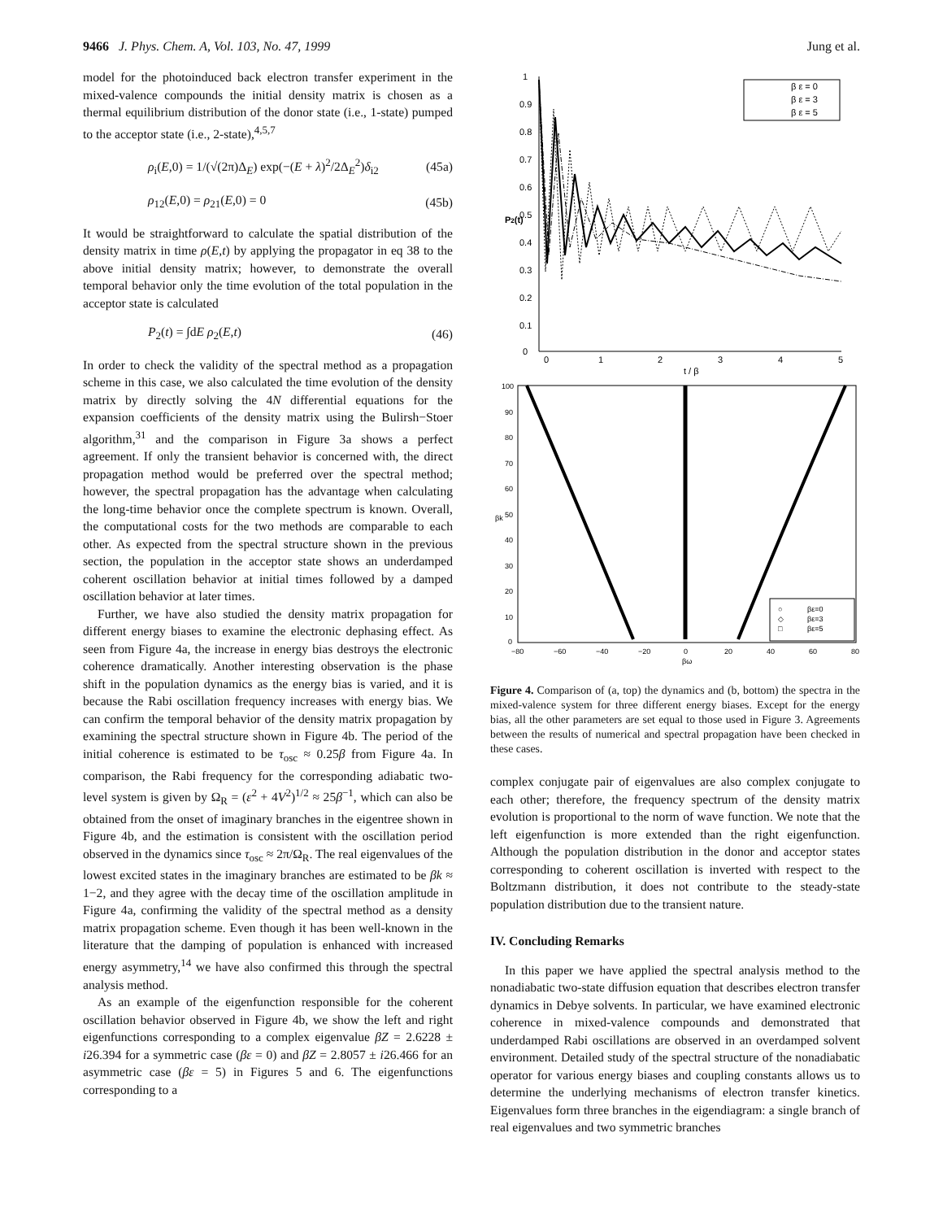9466 J. Phys. Chem. A, Vol. 103, No. 47, 1999 Jung et al.
model for the photoinduced back electron transfer experiment in the mixed-valence compounds the initial density matrix is chosen as a thermal equilibrium distribution of the donor state (i.e., 1-state) pumped to the acceptor state (i.e., 2-state),<sup>4,5,7</sup>
ρ<sub>i</sub>(E,0) = 1/(√(2π)Δ<sub>E</sub>) exp(−(E + λ)<sup>2</sup>/2Δ<sub>E</sub><sup>2</sup>)δ<sub>i2</sub> (45a)
ρ<sub>12</sub>(E,0) = ρ<sub>21</sub>(E,0) = 0 (45b)
It would be straightforward to calculate the spatial distribution of the density matrix in time ρ(E,t) by applying the propagator in eq 38 to the above initial density matrix; however, to demonstrate the overall temporal behavior only the time evolution of the total population in the acceptor state is calculated
P<sub>2</sub>(t) = ∫dE ρ<sub>2</sub>(E,t) (46)
In order to check the validity of the spectral method as a propagation scheme in this case, we also calculated the time evolution of the density matrix by directly solving the 4N differential equations for the expansion coefficients of the density matrix using the Bulirsh−Stoer algorithm,<sup>31</sup> and the comparison in Figure 3a shows a perfect agreement. If only the transient behavior is concerned with, the direct propagation method would be preferred over the spectral method; however, the spectral propagation has the advantage when calculating the long-time behavior once the complete spectrum is known. Overall, the computational costs for the two methods are comparable to each other. As expected from the spectral structure shown in the previous section, the population in the acceptor state shows an underdamped coherent oscillation behavior at initial times followed by a damped oscillation behavior at later times.
Further, we have also studied the density matrix propagation for different energy biases to examine the electronic dephasing effect. As seen from Figure 4a, the increase in energy bias destroys the electronic coherence dramatically. Another interesting observation is the phase shift in the population dynamics as the energy bias is varied, and it is because the Rabi oscillation frequency increases with energy bias. We can confirm the temporal behavior of the density matrix propagation by examining the spectral structure shown in Figure 4b. The period of the initial coherence is estimated to be τ<sub>osc</sub> ≈ 0.25β from Figure 4a. In comparison, the Rabi frequency for the corresponding adiabatic two-level system is given by Ω<sub>R</sub> = (ε<sup>2</sup> + 4V<sup>2</sup>)<sup>1/2</sup> ≈ 25β<sup>−1</sup>, which can also be obtained from the onset of imaginary branches in the eigentree shown in Figure 4b, and the estimation is consistent with the oscillation period observed in the dynamics since τ<sub>osc</sub> ≈ 2π/Ω<sub>R</sub>. The real eigenvalues of the lowest excited states in the imaginary branches are estimated to be βk ≈ 1−2, and they agree with the decay time of the oscillation amplitude in Figure 4a, confirming the validity of the spectral method as a density matrix propagation scheme. Even though it has been well-known in the literature that the damping of population is enhanced with increased energy asymmetry,<sup>14</sup> we have also confirmed this through the spectral analysis method.
As an example of the eigenfunction responsible for the coherent oscillation behavior observed in Figure 4b, we show the left and right eigenfunctions corresponding to a complex eigenvalue βZ = 2.6228 ± i26.394 for a symmetric case (βε = 0) and βZ = 2.8057 ± i26.466 for an asymmetric case (βε = 5) in Figures 5 and 6. The eigenfunctions corresponding to a
1
0.9
0.8
0.7
0.6
0.5
0.4
0.3
0.2
0.1
0
0
1
2
3
4
5
t / β
P2(t)
β ε = 0
β ε = 3
β ε = 5
100
90
80
70
60
50
40
30
20
10
0
−80
−60
−40
−20
0
20
40
60
80
βω
βk
○
βε=0
◇
βε=3
□
βε=5
Figure 4. Comparison of (a, top) the dynamics and (b, bottom) the spectra in the mixed-valence system for three different energy biases. Except for the energy bias, all the other parameters are set equal to those used in Figure 3. Agreements between the results of numerical and spectral propagation have been checked in these cases.
complex conjugate pair of eigenvalues are also complex conjugate to each other; therefore, the frequency spectrum of the density matrix evolution is proportional to the norm of wave function. We note that the left eigenfunction is more extended than the right eigenfunction. Although the population distribution in the donor and acceptor states corresponding to coherent oscillation is inverted with respect to the Boltzmann distribution, it does not contribute to the steady-state population distribution due to the transient nature.
IV. Concluding Remarks
In this paper we have applied the spectral analysis method to the nonadiabatic two-state diffusion equation that describes electron transfer dynamics in Debye solvents. In particular, we have examined electronic coherence in mixed-valence compounds and demonstrated that underdamped Rabi oscillations are observed in an overdamped solvent environment. Detailed study of the spectral structure of the nonadiabatic operator for various energy biases and coupling constants allows us to determine the underlying mechanisms of electron transfer kinetics. Eigenvalues form three branches in the eigendiagram: a single branch of real eigenvalues and two symmetric branches